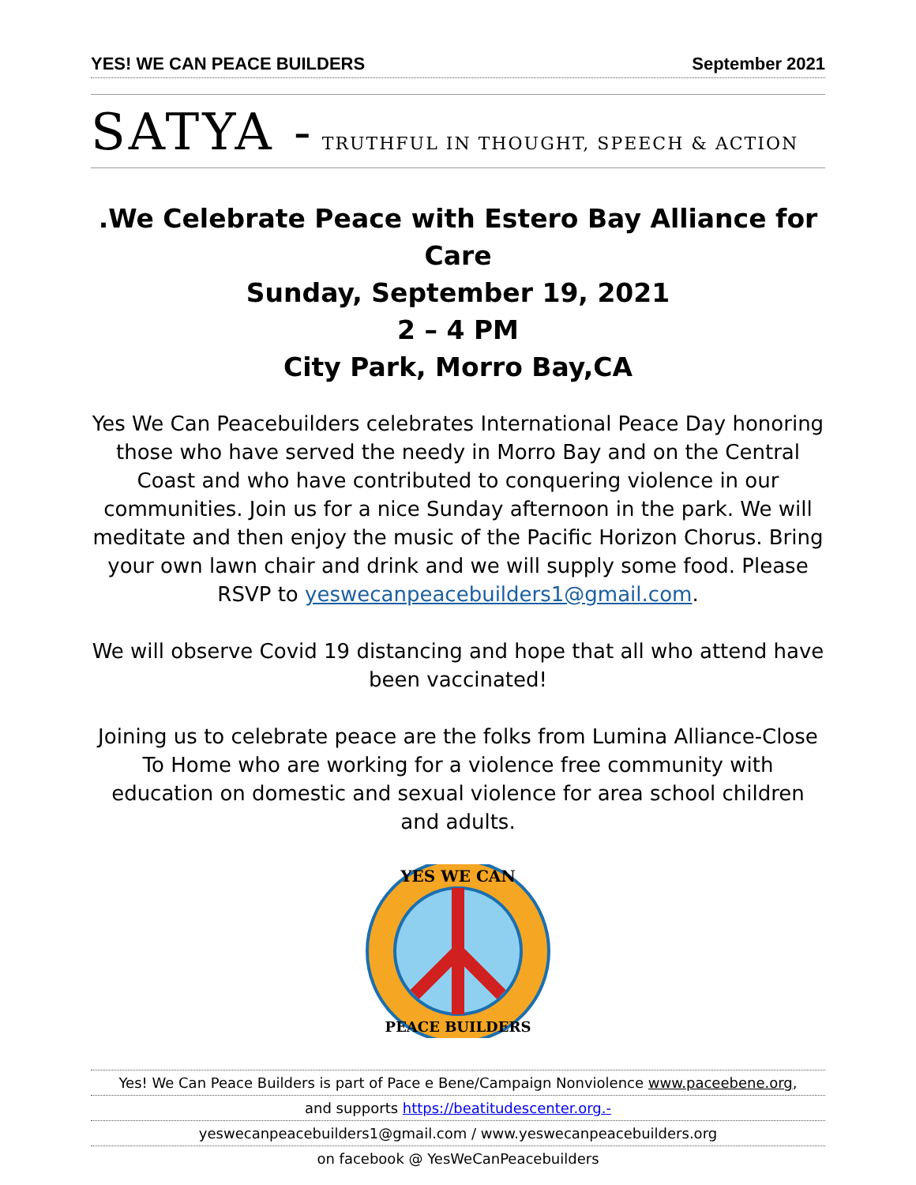YES! WE CAN PEACE BUILDERS September 2021
SATYA - TRUTHFUL IN THOUGHT, SPEECH & ACTION
.We Celebrate Peace with Estero Bay Alliance for Care
Sunday, September 19, 2021
2 – 4 PM
City Park, Morro Bay,CA
Yes We Can Peacebuilders celebrates International Peace Day honoring those who have served the needy in Morro Bay and on the Central Coast and who have contributed to conquering violence in our communities. Join us for a nice Sunday afternoon in the park. We will meditate and then enjoy the music of the Pacific Horizon Chorus. Bring your own lawn chair and drink and we will supply some food. Please RSVP to yeswecanpeacebuilders1@gmail.com.
We will observe Covid 19 distancing and hope that all who attend have been vaccinated!
Joining us to celebrate peace are the folks from Lumina Alliance-Close To Home who are working for a violence free community with education on domestic and sexual violence for area school children and adults.
YES WE CAN
PEACE BUILDERS
Yes! We Can Peace Builders is part of Pace e Bene/Campaign Nonviolence www.paceebene.org,
and supports https://beatitudescenter.org.-
yeswecanpeacebuilders1@gmail.com / www.yeswecanpeacebuilders.org
on facebook @ YesWeCanPeacebuilders